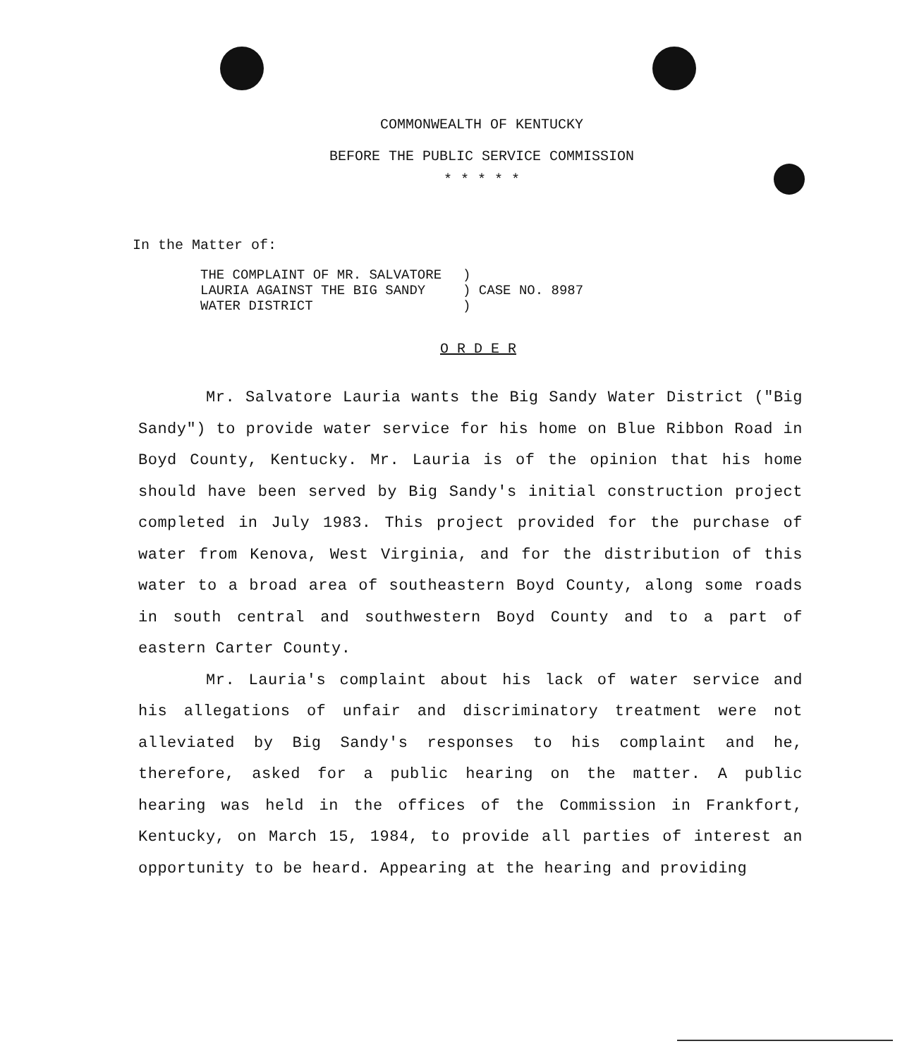COMMONWEALTH OF KENTUCKY
BEFORE THE PUBLIC SERVICE COMMISSION
* * * * *
In the Matter of:
| THE COMPLAINT OF MR. SALVATORE | ) |
| LAURIA AGAINST THE BIG SANDY | ) CASE NO. 8987 |
| WATER DISTRICT | ) |
O R D E R
Mr. Salvatore Lauria wants the Big Sandy Water District ("Big Sandy") to provide water service for his home on Blue Ribbon Road in Boyd County, Kentucky. Mr. Lauria is of the opinion that his home should have been served by Big Sandy's initial construction project completed in July 1983. This project provided for the purchase of water from Kenova, West Virginia, and for the distribution of this water to a broad area of southeastern Boyd County, along some roads in south central and southwestern Boyd County and to a part of eastern Carter County.
Mr. Lauria's complaint about his lack of water service and his allegations of unfair and discriminatory treatment were not alleviated by Big Sandy's responses to his complaint and he, therefore, asked for a public hearing on the matter. A public hearing was held in the offices of the Commission in Frankfort, Kentucky, on March 15, 1984, to provide all parties of interest an opportunity to be heard. Appearing at the hearing and providing